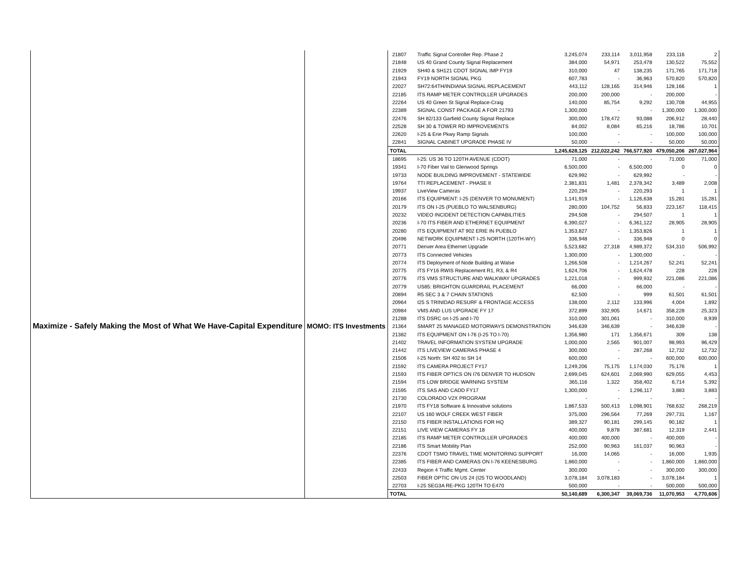| | | 21807 | Traffic Signal Controller Rep. Phase 2 | 3,245,074 | 233,114 | 3,011,958 | 233,116 | 2 |
| | | 21848 | US 40 Grand County Signal Replacement | 384,000 | 54,971 | 253,478 | 130,522 | 75,552 |
| | | 21929 | SH40 & SH121 CDOT SIGNAL IMP FY19 | 310,000 | 47 | 138,235 | 171,765 | 171,718 |
| | | 21943 | FY19 NORTH SIGNAL PKG | 607,783 | - | 36,963 | 570,820 | 570,820 |
| | | 22027 | SH72:64TH/INDIANA SIGNAL REPLACEMENT | 443,112 | 128,165 | 314,946 | 128,166 | 1 |
| | | 22185 | ITS RAMP METER CONTROLLER UPGRADES | 200,000 | 200,000 | - | 200,000 | - |
| | | 22264 | US 40 Green St Signal Replace-Craig | 140,000 | 85,754 | 9,292 | 130,708 | 44,955 |
| | | 22389 | SIGNAL CONST PACKAGE A FOR 21793 | 1,300,000 | - | - | 1,300,000 | 1,300,000 |
| | | 22476 | SH 82/133 Garfield County Signal Replace | 300,000 | 178,472 | 93,088 | 206,912 | 28,440 |
| | | 22528 | SH 30 & TOWER RD IMPROVEMENTS | 84,002 | 8,084 | 65,216 | 18,786 | 10,701 |
| | | 22620 | I-25 & Erie Pkwy Ramp Signals | 100,000 | - | - | 100,000 | 100,000 |
| | | 22841 | SIGNAL CABINET UPGRADE PHASE IV | 50,000 | - | - | 50,000 | 50,000 |
| | | TOTAL | | 1,245,628,125 | 212,022,242 | 766,577,920 | 479,050,206 | 267,027,964 |
| Maximize - Safely Making the Most of What We Have-Capital Expenditure | MOMO: ITS Investments | 18695 | I-25: US 36 TO 120TH AVENUE (CDOT) | 71,000 | - | - | 71,000 | 71,000 |
| | | 19341 | I-70 Fiber Vail to Glenwood Springs | 6,500,000 | - | 6,500,000 | 0 | 0 |
| | | 19733 | NODE BUILDING IMPROVEMENT - STATEWIDE | 629,992 | - | 629,992 | - | - |
| | | 19764 | TTI REPLACEMENT - PHASE II | 2,381,831 | 1,481 | 2,378,342 | 3,489 | 2,008 |
| | | 19937 | LiveView Cameras | 220,294 | - | 220,293 | 1 | 1 |
| | | 20166 | ITS EQUIPMENT: I-25 (DENVER TO MONUMENT) | 1,141,919 | - | 1,126,638 | 15,281 | 15,281 |
| | | 20179 | ITS ON I-25 (PUEBLO TO WALSENBURG) | 280,000 | 104,752 | 56,833 | 223,167 | 118,415 |
| | | 20232 | VIDEO INCIDENT DETECTION CAPABILITIES | 294,508 | - | 294,507 | 1 | 1 |
| | | 20236 | I-70 ITS FIBER AND ETHERNET EQUIPMENT | 6,390,027 | - | 6,361,122 | 28,905 | 28,905 |
| | | 20280 | ITS EQUIPMENT AT 902 ERIE IN PUEBLO | 1,353,827 | - | 1,353,826 | 1 | 1 |
| | | 20496 | NETWORK EQUIPMENT I-25 NORTH (120TH-WY) | 336,948 | - | 336,948 | 0 | 0 |
| | | 20771 | Denver Area Ethernet Upgrade | 5,523,682 | 27,318 | 4,989,372 | 534,310 | 506,992 |
| | | 20773 | ITS Connected Vehicles | 1,300,000 | - | 1,300,000 | - | - |
| | | 20774 | ITS Deployment of Node Building at Walse | 1,266,508 | - | 1,214,267 | 52,241 | 52,241 |
| | | 20775 | ITS FY16 RWIS Replacement R1, R3, & R4 | 1,624,706 | - | 1,624,478 | 228 | 228 |
| | | 20776 | ITS VMS STRUCTURE AND WALKWAY UPGRADES | 1,221,018 | - | 999,932 | 221,086 | 221,086 |
| | | 20779 | US85: BRIGHTON GUARDRAIL PLACEMENT | 66,000 | - | 66,000 | - | - |
| | | 20894 | R5 SEC 3 & 7 CHAIN STATIONS | 62,500 | - | 999 | 61,501 | 61,501 |
| | | 20964 | I25 S TRINIDAD RESURF & FRONTAGE ACCESS | 138,000 | 2,112 | 133,996 | 4,004 | 1,892 |
| | | 20984 | VMS AND LUS UPGRADE FY 17 | 372,899 | 332,905 | 14,671 | 358,228 | 25,323 |
| | | 21288 | ITS DSRC on I-25 and I-70 | 310,000 | 301,061 | - | 310,000 | 8,939 |
| | | 21364 | SMART 25 MANAGED MOTORWAYS DEMONSTRATION | 346,639 | 346,639 | - | 346,639 | - |
| | | 21382 | ITS EQUIPMENT ON I-76 (I-25 TO I-70) | 1,356,980 | 171 | 1,356,671 | 309 | 138 |
| | | 21402 | TRAVEL INFORMATION SYSTEM UPGRADE | 1,000,000 | 2,565 | 901,007 | 98,993 | 96,429 |
| | | 21442 | ITS LIVEVIEW CAMERAS PHASE 4 | 300,000 | - | 287,268 | 12,732 | 12,732 |
| | | 21506 | I-25 North: SH 402 to SH 14 | 600,000 | - | - | 600,000 | 600,000 |
| | | 21592 | ITS CAMERA PROJECT FY17 | 1,249,206 | 75,175 | 1,174,030 | 75,176 | 1 |
| | | 21593 | ITS FIBER OPTICS ON I76 DENVER TO HUDSON | 2,699,045 | 624,601 | 2,069,990 | 629,055 | 4,453 |
| | | 21594 | ITS LOW BRIDGE WARNING SYSTEM | 365,116 | 1,322 | 358,402 | 6,714 | 5,392 |
| | | 21595 | ITS SAS AND CADD FY17 | 1,300,000 | - | 1,296,117 | 3,883 | 3,883 |
| | | 21730 | COLORADO V2X PROGRAM | - | - | - | - | - |
| | | 21970 | ITS FY18 Software & Innovative solutions | 1,867,533 | 500,413 | 1,098,901 | 768,632 | 268,219 |
| | | 22107 | US 160 WOLF CREEK WEST FIBER | 375,000 | 296,564 | 77,269 | 297,731 | 1,167 |
| | | 22150 | ITS FIBER INSTALLATIONS FOR HQ | 389,327 | 90,181 | 299,145 | 90,182 | 1 |
| | | 22151 | LIVE VIEW CAMERAS FY 18 | 400,000 | 9,878 | 387,681 | 12,319 | 2,441 |
| | | 22185 | ITS RAMP METER CONTROLLER UPGRADES | 400,000 | 400,000 | - | 400,000 | - |
| | | 22186 | ITS Smart Mobility Plan | 252,000 | 90,963 | 161,037 | 90,963 | - |
| | | 22376 | CDOT TSMO TRAVEL TIME MONITORING SUPPORT | 16,000 | 14,065 | - | 16,000 | 1,935 |
| | | 22385 | ITS FIBER AND CAMERAS ON I-76 KEENESBURG | 1,860,000 | - | - | 1,860,000 | 1,860,000 |
| | | 22433 | Region 4 Traffic Mgmt. Center | 300,000 | - | - | 300,000 | 300,000 |
| | | 22503 | FIBER OPTIC ON US 24 (I25 TO WOODLAND) | 3,078,184 | 3,078,183 | - | 3,078,184 | 1 |
| | | 22703 | I-25 SEG3A RE-PKG 120TH TO E470 | 500,000 | - | - | 500,000 | 500,000 |
| | | TOTAL | | 50,140,689 | 6,300,347 | 39,069,736 | 11,070,953 | 4,770,606 |